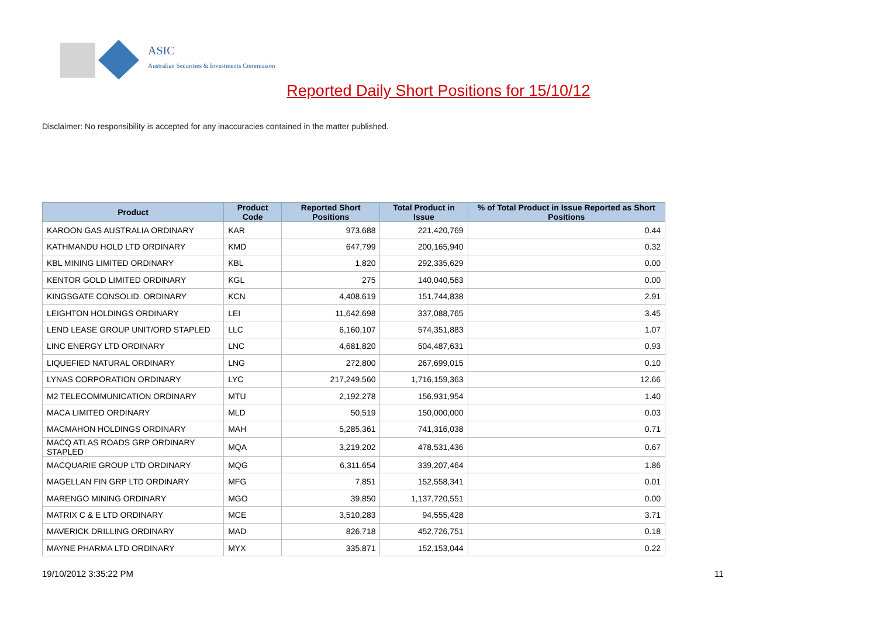ASIC
Australian Securities & Investments Commission
Reported Daily Short Positions for 15/10/12
Disclaimer: No responsibility is accepted for any inaccuracies contained in the matter published.
| Product | Product Code | Reported Short Positions | Total Product in Issue | % of Total Product in Issue Reported as Short Positions |
| --- | --- | --- | --- | --- |
| KAROON GAS AUSTRALIA ORDINARY | KAR | 973,688 | 221,420,769 | 0.44 |
| KATHMANDU HOLD LTD ORDINARY | KMD | 647,799 | 200,165,940 | 0.32 |
| KBL MINING LIMITED ORDINARY | KBL | 1,820 | 292,335,629 | 0.00 |
| KENTOR GOLD LIMITED ORDINARY | KGL | 275 | 140,040,563 | 0.00 |
| KINGSGATE CONSOLID. ORDINARY | KCN | 4,408,619 | 151,744,838 | 2.91 |
| LEIGHTON HOLDINGS ORDINARY | LEI | 11,642,698 | 337,088,765 | 3.45 |
| LEND LEASE GROUP UNIT/ORD STAPLED | LLC | 6,160,107 | 574,351,883 | 1.07 |
| LINC ENERGY LTD ORDINARY | LNC | 4,681,820 | 504,487,631 | 0.93 |
| LIQUEFIED NATURAL ORDINARY | LNG | 272,800 | 267,699,015 | 0.10 |
| LYNAS CORPORATION ORDINARY | LYC | 217,249,560 | 1,716,159,363 | 12.66 |
| M2 TELECOMMUNICATION ORDINARY | MTU | 2,192,278 | 156,931,954 | 1.40 |
| MACA LIMITED ORDINARY | MLD | 50,519 | 150,000,000 | 0.03 |
| MACMAHON HOLDINGS ORDINARY | MAH | 5,285,361 | 741,316,038 | 0.71 |
| MACQ ATLAS ROADS GRP ORDINARY STAPLED | MQA | 3,219,202 | 478,531,436 | 0.67 |
| MACQUARIE GROUP LTD ORDINARY | MQG | 6,311,654 | 339,207,464 | 1.86 |
| MAGELLAN FIN GRP LTD ORDINARY | MFG | 7,851 | 152,558,341 | 0.01 |
| MARENGO MINING ORDINARY | MGO | 39,850 | 1,137,720,551 | 0.00 |
| MATRIX C & E LTD ORDINARY | MCE | 3,510,283 | 94,555,428 | 3.71 |
| MAVERICK DRILLING ORDINARY | MAD | 826,718 | 452,726,751 | 0.18 |
| MAYNE PHARMA LTD ORDINARY | MYX | 335,871 | 152,153,044 | 0.22 |
19/10/2012 3:35:22 PM 11